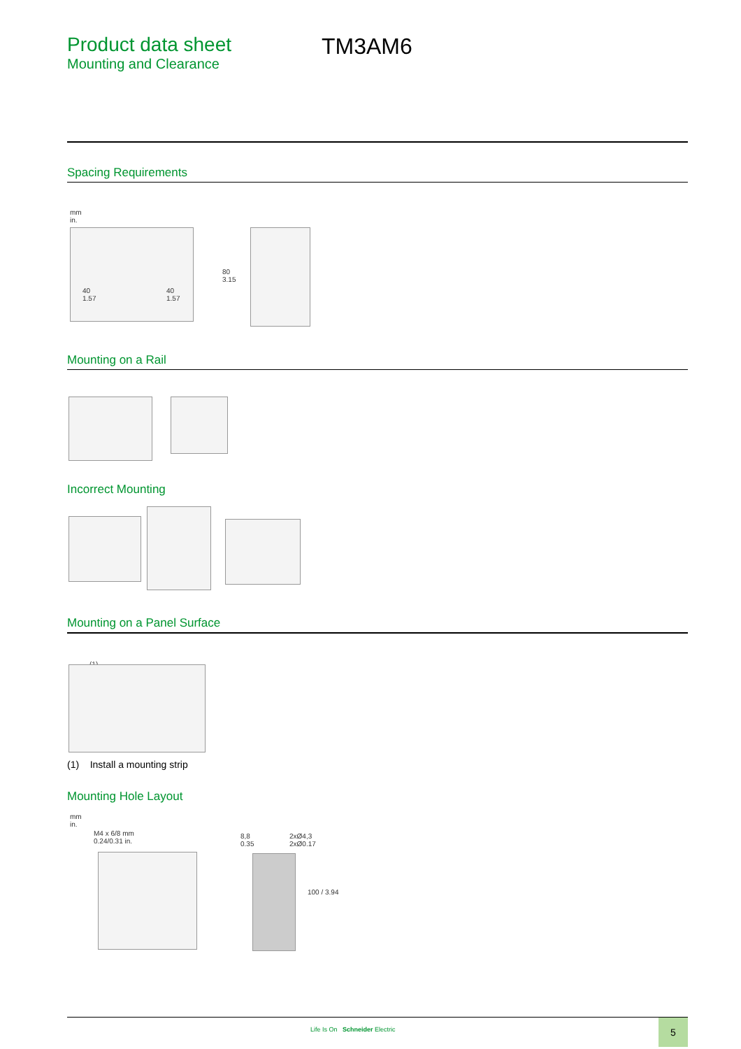Product data sheet
Mounting and Clearance
TM3AM6
Spacing Requirements
mm
in.
40
1.57
40
1.57
80
3.15
Mounting on a Rail
Incorrect Mounting
Mounting on a Panel Surface
(1)
(1) Install a mounting strip
Mounting Hole Layout
mm
in.
M4 x 6/8 mm
0.24/0.31 in.
8,8
0.35
2xØ4,3
2xØ0.17
100 / 3.94
Life Is On Schneider Electric
5